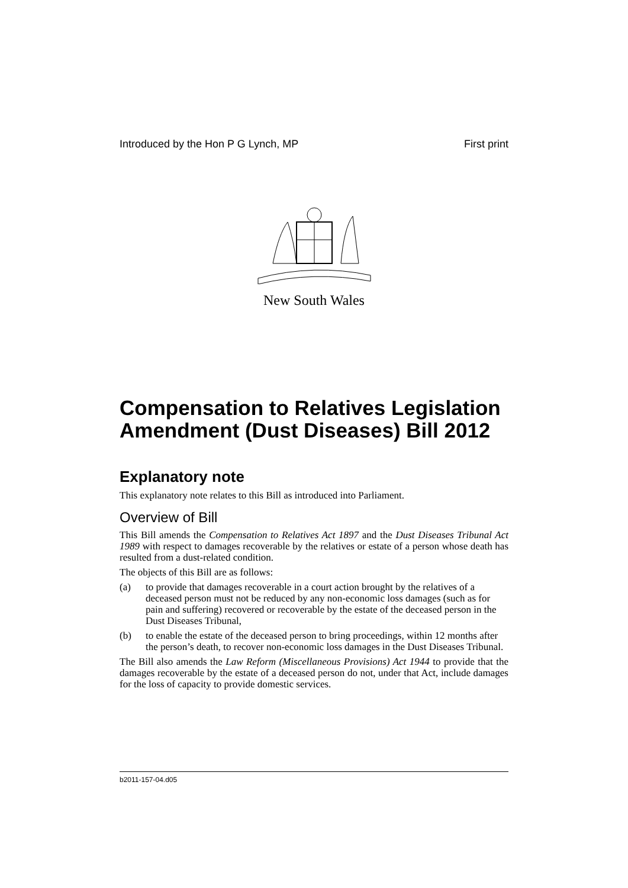Introduced by the Hon P G Lynch, MP First print
New South Wales
Compensation to Relatives Legislation Amendment (Dust Diseases) Bill 2012
Explanatory note
This explanatory note relates to this Bill as introduced into Parliament.
Overview of Bill
This Bill amends the Compensation to Relatives Act 1897 and the Dust Diseases Tribunal Act 1989 with respect to damages recoverable by the relatives or estate of a person whose death has resulted from a dust-related condition.
The objects of this Bill are as follows:
(a) to provide that damages recoverable in a court action brought by the relatives of a deceased person must not be reduced by any non-economic loss damages (such as for pain and suffering) recovered or recoverable by the estate of the deceased person in the Dust Diseases Tribunal,
(b) to enable the estate of the deceased person to bring proceedings, within 12 months after the person’s death, to recover non-economic loss damages in the Dust Diseases Tribunal.
The Bill also amends the Law Reform (Miscellaneous Provisions) Act 1944 to provide that the damages recoverable by the estate of a deceased person do not, under that Act, include damages for the loss of capacity to provide domestic services.
b2011-157-04.d05